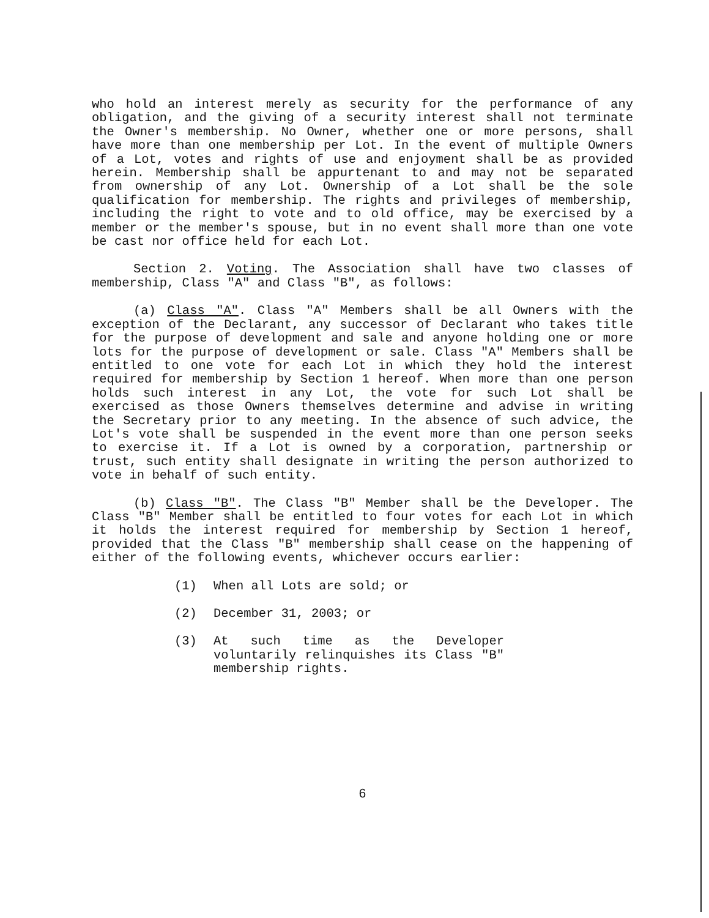who hold an interest merely as security for the performance of any obligation, and the giving of a security interest shall not terminate the Owner's membership. No Owner, whether one or more persons, shall have more than one membership per Lot. In the event of multiple Owners of a Lot, votes and rights of use and enjoyment shall be as provided herein. Membership shall be appurtenant to and may not be separated from ownership of any Lot. Ownership of a Lot shall be the sole qualification for membership. The rights and privileges of membership, including the right to vote and to old office, may be exercised by a member or the member's spouse, but in no event shall more than one vote be cast nor office held for each Lot.
Section 2. Voting. The Association shall have two classes of membership, Class "A" and Class "B", as follows:
(a) Class "A". Class "A" Members shall be all Owners with the exception of the Declarant, any successor of Declarant who takes title for the purpose of development and sale and anyone holding one or more lots for the purpose of development or sale. Class "A" Members shall be entitled to one vote for each Lot in which they hold the interest required for membership by Section 1 hereof. When more than one person holds such interest in any Lot, the vote for such Lot shall be exercised as those Owners themselves determine and advise in writing the Secretary prior to any meeting. In the absence of such advice, the Lot's vote shall be suspended in the event more than one person seeks to exercise it. If a Lot is owned by a corporation, partnership or trust, such entity shall designate in writing the person authorized to vote in behalf of such entity.
(b) Class "B". The Class "B" Member shall be the Developer. The Class "B" Member shall be entitled to four votes for each Lot in which it holds the interest required for membership by Section 1 hereof, provided that the Class "B" membership shall cease on the happening of either of the following events, whichever occurs earlier:
(1) When all Lots are sold; or
(2) December 31, 2003; or
(3) At such time as the Developer voluntarily relinquishes its Class "B" membership rights.
6